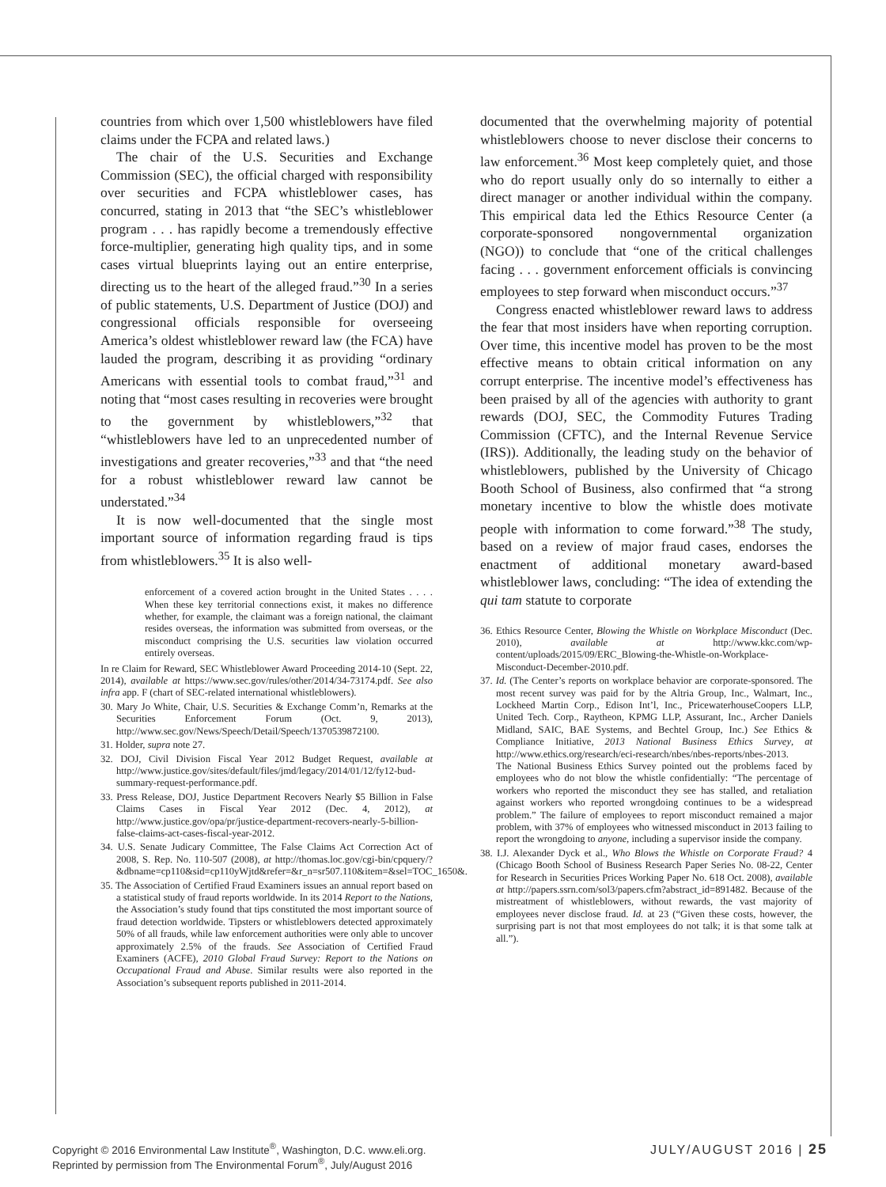countries from which over 1,500 whistleblowers have filed claims under the FCPA and related laws.)
The chair of the U.S. Securities and Exchange Commission (SEC), the official charged with responsibility over securities and FCPA whistleblower cases, has concurred, stating in 2013 that “the SEC’s whistleblower program . . . has rapidly become a tremendously effective force-multiplier, generating high quality tips, and in some cases virtual blueprints laying out an entire enterprise, directing us to the heart of the alleged fraud.”<sup>30</sup> In a series of public statements, U.S. Department of Justice (DOJ) and congressional officials responsible for overseeing America’s oldest whistleblower reward law (the FCA) have lauded the program, describing it as providing “ordinary Americans with essential tools to combat fraud,”<sup>31</sup> and noting that “most cases resulting in recoveries were brought to the government by whistleblowers,”<sup>32</sup> that “whistleblowers have led to an unprecedented number of investigations and greater recoveries,”<sup>33</sup> and that “the need for a robust whistleblower reward law cannot be understated.”<sup>34</sup>
It is now well-documented that the single most important source of information regarding fraud is tips from whistleblowers.<sup>35</sup> It is also well-
enforcement of a covered action brought in the United States . . . . When these key territorial connections exist, it makes no difference whether, for example, the claimant was a foreign national, the claimant resides overseas, the information was submitted from overseas, or the misconduct comprising the U.S. securities law violation occurred entirely overseas.
In re Claim for Reward, SEC Whistleblower Award Proceeding 2014-10 (Sept. 22, 2014), available at https://www.sec.gov/rules/other/2014/34-73174.pdf. See also infra app. F (chart of SEC-related international whistleblowers).
30. Mary Jo White, Chair, U.S. Securities & Exchange Comm’n, Remarks at the Securities Enforcement Forum (Oct. 9, 2013), http://www.sec.gov/News/Speech/Detail/Speech/1370539872100.
31. Holder, supra note 27.
32. DOJ, Civil Division Fiscal Year 2012 Budget Request, available at http://www.justice.gov/sites/default/files/jmd/legacy/2014/01/12/fy12-bud-summary-request-performance.pdf.
33. Press Release, DOJ, Justice Department Recovers Nearly $5 Billion in False Claims Cases in Fiscal Year 2012 (Dec. 4, 2012), at http://www.justice.gov/opa/pr/justice-department-recovers-nearly-5-billion-false-claims-act-cases-fiscal-year-2012.
34. U.S. Senate Judicary Committee, The False Claims Act Correction Act of 2008, S. Rep. No. 110-507 (2008), at http://thomas.loc.gov/cgi-bin/cpquery/?&dbname=cp110&sid=cp110yWjtd&refer=&r_n=sr507.110&item=&sel=TOC_1650&.
35. The Association of Certified Fraud Examiners issues an annual report based on a statistical study of fraud reports worldwide. In its 2014 Report to the Nations, the Association’s study found that tips constituted the most important source of fraud detection worldwide. Tipsters or whistleblowers detected approximately 50% of all frauds, while law enforcement authorities were only able to uncover approximately 2.5% of the frauds. See Association of Certified Fraud Examiners (ACFE), 2010 Global Fraud Survey: Report to the Nations on Occupational Fraud and Abuse. Similar results were also reported in the Association’s subsequent reports published in 2011-2014.
documented that the overwhelming majority of potential whistleblowers choose to never disclose their concerns to law enforcement.<sup>36</sup> Most keep completely quiet, and those who do report usually only do so internally to either a direct manager or another individual within the company. This empirical data led the Ethics Resource Center (a corporate-sponsored nongovernmental organization (NGO)) to conclude that “one of the critical challenges facing . . . government enforcement officials is convincing employees to step forward when misconduct occurs.”<sup>37</sup>
Congress enacted whistleblower reward laws to address the fear that most insiders have when reporting corruption. Over time, this incentive model has proven to be the most effective means to obtain critical information on any corrupt enterprise. The incentive model’s effectiveness has been praised by all of the agencies with authority to grant rewards (DOJ, SEC, the Commodity Futures Trading Commission (CFTC), and the Internal Revenue Service (IRS)). Additionally, the leading study on the behavior of whistleblowers, published by the University of Chicago Booth School of Business, also confirmed that “a strong monetary incentive to blow the whistle does motivate people with information to come forward.”<sup>38</sup> The study, based on a review of major fraud cases, endorses the enactment of additional monetary award-based whistleblower laws, concluding: “The idea of extending the qui tam statute to corporate
36. Ethics Resource Center, Blowing the Whistle on Workplace Misconduct (Dec. 2010), available at http://www.kkc.com/wp-content/uploads/2015/09/ERC_Blowing-the-Whistle-on-Workplace-Misconduct-December-2010.pdf.
37. Id. (The Center’s reports on workplace behavior are corporate-sponsored. The most recent survey was paid for by the Altria Group, Inc., Walmart, Inc., Lockheed Martin Corp., Edison Int’l, Inc., PricewaterhouseCoopers LLP, United Tech. Corp., Raytheon, KPMG LLP, Assurant, Inc., Archer Daniels Midland, SAIC, BAE Systems, and Bechtel Group, Inc.) See Ethics & Compliance Initiative, 2013 National Business Ethics Survey, at http://www.ethics.org/research/eci-research/nbes/nbes-reports/nbes-2013.
The National Business Ethics Survey pointed out the problems faced by employees who do not blow the whistle confidentially: “The percentage of workers who reported the misconduct they see has stalled, and retaliation against workers who reported wrongdoing continues to be a widespread problem.” The failure of employees to report misconduct remained a major problem, with 37% of employees who witnessed misconduct in 2013 failing to report the wrongdoing to anyone, including a supervisor inside the company.
38. I.J. Alexander Dyck et al., Who Blows the Whistle on Corporate Fraud? 4 (Chicago Booth School of Business Research Paper Series No. 08-22, Center for Research in Securities Prices Working Paper No. 618 Oct. 2008), available at http://papers.ssrn.com/sol3/papers.cfm?abstract_id=891482. Because of the mistreatment of whistleblowers, without rewards, the vast majority of employees never disclose fraud. Id. at 23 (“Given these costs, however, the surprising part is not that most employees do not talk; it is that some talk at all.”).
Copyright © 2016 Environmental Law Institute<sup>®</sup>, Washington, D.C. www.eli.org.
Reprinted by permission from The Environmental Forum<sup>®</sup>, July/August 2016
JULY/AUGUST 2016 | 25